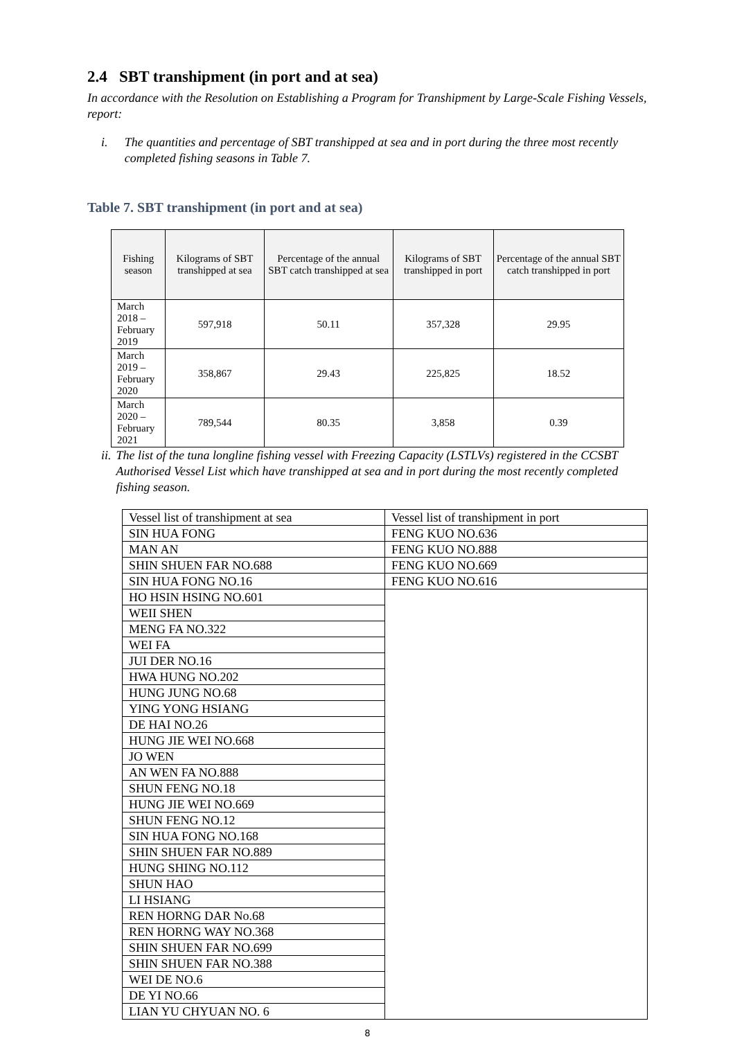2.4 SBT transhipment (in port and at sea)
In accordance with the Resolution on Establishing a Program for Transhipment by Large-Scale Fishing Vessels, report:
i. The quantities and percentage of SBT transhipped at sea and in port during the three most recently completed fishing seasons in Table 7.
Table 7. SBT transhipment (in port and at sea)
| Fishing season | Kilograms of SBT transhipped at sea | Percentage of the annual SBT catch transhipped at sea | Kilograms of SBT transhipped in port | Percentage of the annual SBT catch transhipped in port |
| --- | --- | --- | --- | --- |
| March 2018 – February 2019 | 597,918 | 50.11 | 357,328 | 29.95 |
| March 2019 – February 2020 | 358,867 | 29.43 | 225,825 | 18.52 |
| March 2020 – February 2021 | 789,544 | 80.35 | 3,858 | 0.39 |
ii. The list of the tuna longline fishing vessel with Freezing Capacity (LSTLVs) registered in the CCSBT Authorised Vessel List which have transhipped at sea and in port during the most recently completed fishing season.
| Vessel list of transhipment at sea | Vessel list of transhipment in port |
| SIN HUA FONG | FENG KUO NO.636 |
| MAN AN | FENG KUO NO.888 |
| SHIN SHUEN FAR NO.688 | FENG KUO NO.669 |
| SIN HUA FONG NO.16 | FENG KUO NO.616 |
| HO HSIN HSING NO.601 | |
| WEII SHEN | |
| MENG FA NO.322 | |
| WEI FA | |
| JUI DER NO.16 | |
| HWA HUNG NO.202 | |
| HUNG JUNG NO.68 | |
| YING YONG HSIANG | |
| DE HAI NO.26 | |
| HUNG JIE WEI NO.668 | |
| JO WEN | |
| AN WEN FA NO.888 | |
| SHUN FENG NO.18 | |
| HUNG JIE WEI NO.669 | |
| SHUN FENG NO.12 | |
| SIN HUA FONG NO.168 | |
| SHIN SHUEN FAR NO.889 | |
| HUNG SHING NO.112 | |
| SHUN HAO | |
| LI HSIANG | |
| REN HORNG DAR No.68 | |
| REN HORNG WAY NO.368 | |
| SHIN SHUEN FAR NO.699 | |
| SHIN SHUEN FAR NO.388 | |
| WEI DE NO.6 | |
| DE YI NO.66 | |
| LIAN YU CHYUAN NO. 6 | |
8